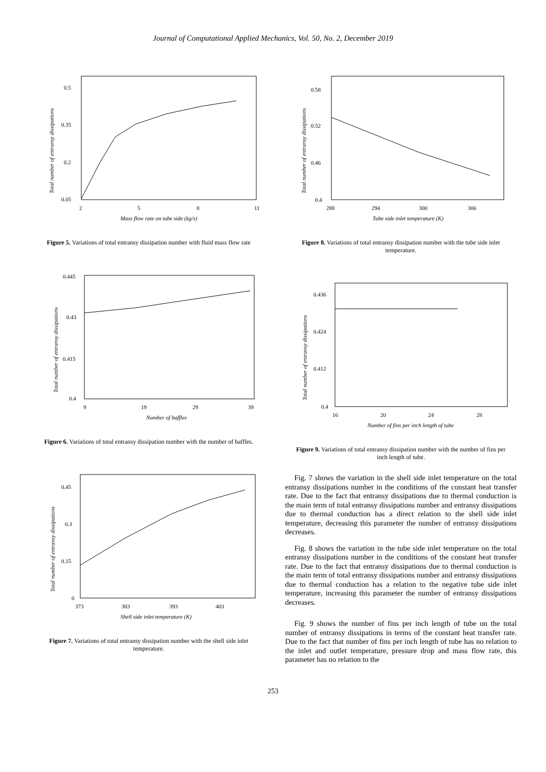Journal of Computational Applied Mechanics, Vol. 50, No. 2, December 2019
0.5
0.35
0.2
0.05
2
5
8
11
Mass flow rate on tube side (kg/s)
Total number of entransy dissipations
Figure 5. Variations of total entransy dissipation number with fluid mass flow rate
0.445
0.43
0.415
0.4
9
19
29
39
Number of baffles
Total number of entransy dissipations
Figure 6. Variations of total entransy dissipation number with the number of baffles.
0.45
0.3
0.15
0
373
383
393
403
Shell side inlet temperature (K)
Total number of entransy dissipations
Figure 7. Variations of total entransy dissipation number with the shell side inlet temperature.
0.58
0.52
0.46
0.4
288
294
300
306
Tube side inlet temperature (K)
Total number of entransy dissipations
Figure 8. Variations of total entransy dissipation number with the tube side inlet temperature.
0.436
0.424
0.412
0.4
16
20
24
28
Number of fins per inch length of tube
Total number of entransy dissipations
Figure 9. Variations of total entransy dissipation number with the number of fins per inch length of tube.
Fig. 7 shows the variation in the shell side inlet temperature on the total entransy dissipations number in the conditions of the constant heat transfer rate. Due to the fact that entransy dissipations due to thermal conduction is the main term of total entransy dissipations number and entransy dissipations due to thermal conduction has a direct relation to the shell side inlet temperature, decreasing this parameter the number of entransy dissipations decreases.
Fig. 8 shows the variation in the tube side inlet temperature on the total entransy dissipations number in the conditions of the constant heat transfer rate. Due to the fact that entransy dissipations due to thermal conduction is the main term of total entransy dissipations number and entransy dissipations due to thermal conduction has a relation to the negative tube side inlet temperature, increasing this parameter the number of entransy dissipations decreases.
Fig. 9 shows the number of fins per inch length of tube on the total number of entransy dissipations in terms of the constant heat transfer rate. Due to the fact that number of fins per inch length of tube has no relation to the inlet and outlet temperature, pressure drop and mass flow rate, this parameter has no relation to the
253